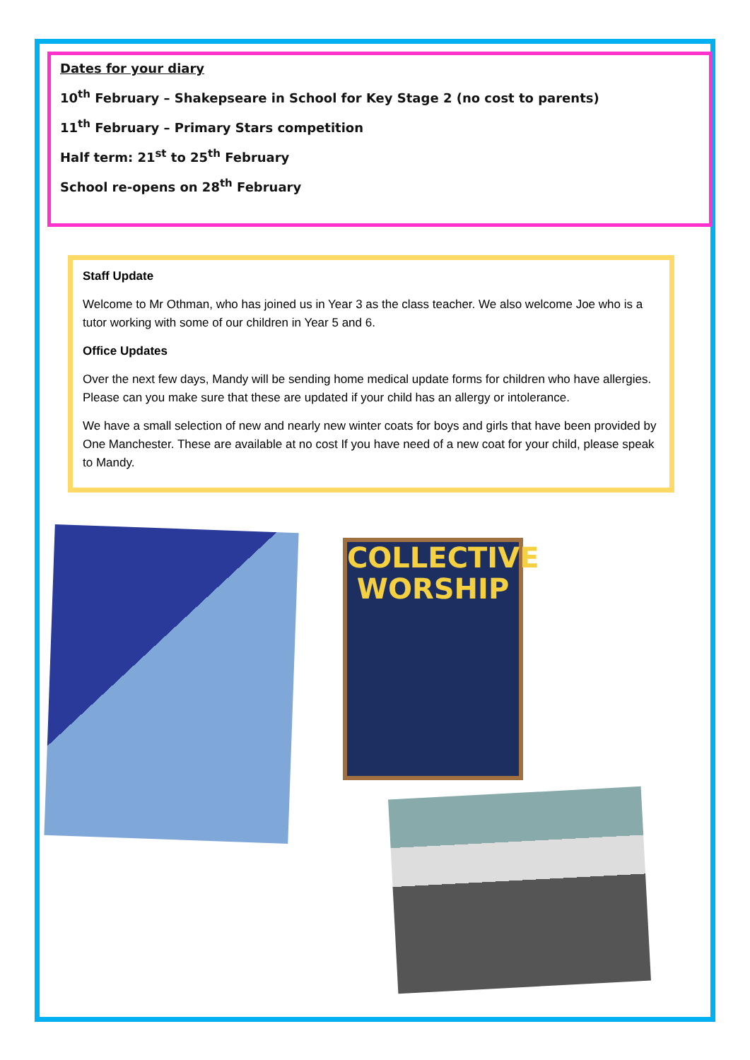Dates for your diary
10<sup>th</sup> February – Shakepseare in School for Key Stage 2 (no cost to parents)
11<sup>th</sup> February – Primary Stars competition
Half term: 21<sup>st</sup> to 25<sup>th</sup> February
School re-opens on 28<sup>th</sup> February
Staff Update
Welcome to Mr Othman, who has joined us in Year 3 as the class teacher. We also welcome Joe who is a tutor working with some of our children in Year 5 and 6.
Office Updates
Over the next few days, Mandy will be sending home medical update forms for children who have allergies. Please can you make sure that these are updated if your child has an allergy or intolerance.
We have a small selection of new and nearly new winter coats for boys and girls that have been provided by One Manchester. These are available at no cost If you have need of a new coat for your child, please speak to Mandy.
COLLECTIVE
WORSHIP